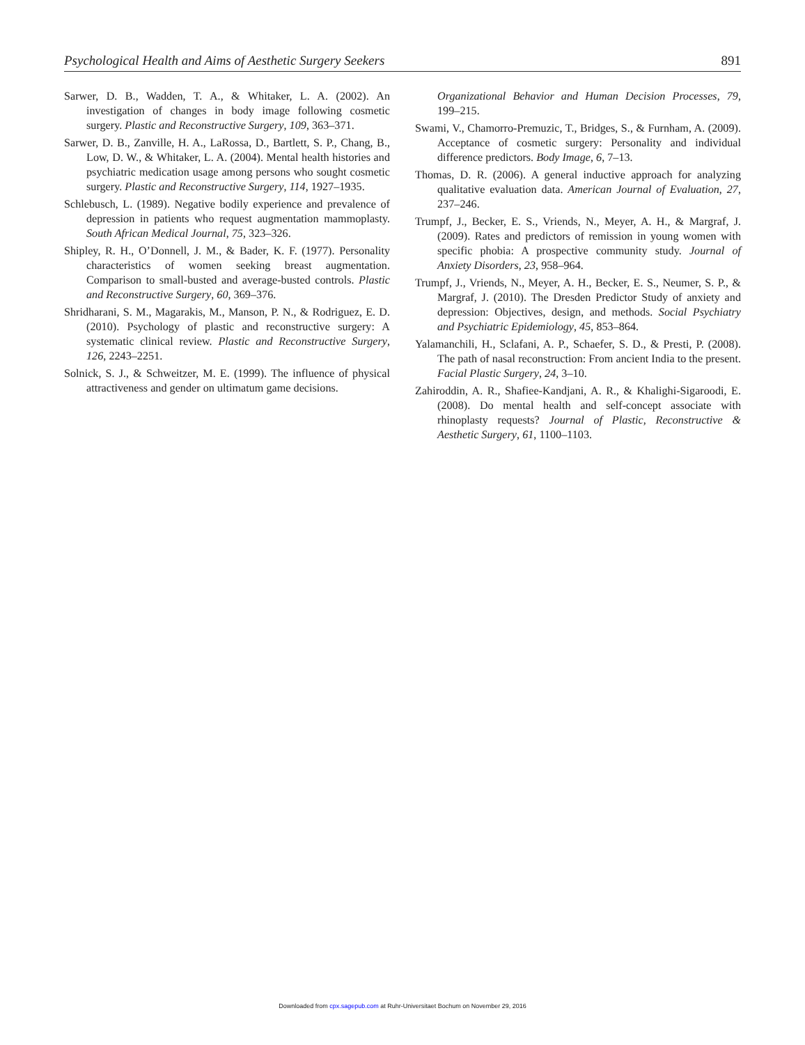Psychological Health and Aims of Aesthetic Surgery Seekers 891
Sarwer, D. B., Wadden, T. A., & Whitaker, L. A. (2002). An investigation of changes in body image following cosmetic surgery. Plastic and Reconstructive Surgery, 109, 363–371.
Sarwer, D. B., Zanville, H. A., LaRossa, D., Bartlett, S. P., Chang, B., Low, D. W., & Whitaker, L. A. (2004). Mental health histories and psychiatric medication usage among persons who sought cosmetic surgery. Plastic and Reconstructive Surgery, 114, 1927–1935.
Schlebusch, L. (1989). Negative bodily experience and prevalence of depression in patients who request augmentation mammoplasty. South African Medical Journal, 75, 323–326.
Shipley, R. H., O’Donnell, J. M., & Bader, K. F. (1977). Personality characteristics of women seeking breast augmentation. Comparison to small-busted and average-busted controls. Plastic and Reconstructive Surgery, 60, 369–376.
Shridharani, S. M., Magarakis, M., Manson, P. N., & Rodriguez, E. D. (2010). Psychology of plastic and reconstructive surgery: A systematic clinical review. Plastic and Reconstructive Surgery, 126, 2243–2251.
Solnick, S. J., & Schweitzer, M. E. (1999). The influence of physical attractiveness and gender on ultimatum game decisions.
Organizational Behavior and Human Decision Processes, 79, 199–215.
Swami, V., Chamorro-Premuzic, T., Bridges, S., & Furnham, A. (2009). Acceptance of cosmetic surgery: Personality and individual difference predictors. Body Image, 6, 7–13.
Thomas, D. R. (2006). A general inductive approach for analyzing qualitative evaluation data. American Journal of Evaluation, 27, 237–246.
Trumpf, J., Becker, E. S., Vriends, N., Meyer, A. H., & Margraf, J. (2009). Rates and predictors of remission in young women with specific phobia: A prospective community study. Journal of Anxiety Disorders, 23, 958–964.
Trumpf, J., Vriends, N., Meyer, A. H., Becker, E. S., Neumer, S. P., & Margraf, J. (2010). The Dresden Predictor Study of anxiety and depression: Objectives, design, and methods. Social Psychiatry and Psychiatric Epidemiology, 45, 853–864.
Yalamanchili, H., Sclafani, A. P., Schaefer, S. D., & Presti, P. (2008). The path of nasal reconstruction: From ancient India to the present. Facial Plastic Surgery, 24, 3–10.
Zahiroddin, A. R., Shafiee-Kandjani, A. R., & Khalighi-Sigaroodi, E. (2008). Do mental health and self-concept associate with rhinoplasty requests? Journal of Plastic, Reconstructive & Aesthetic Surgery, 61, 1100–1103.
Downloaded from cpx.sagepub.com at Ruhr-Universitaet Bochum on November 29, 2016